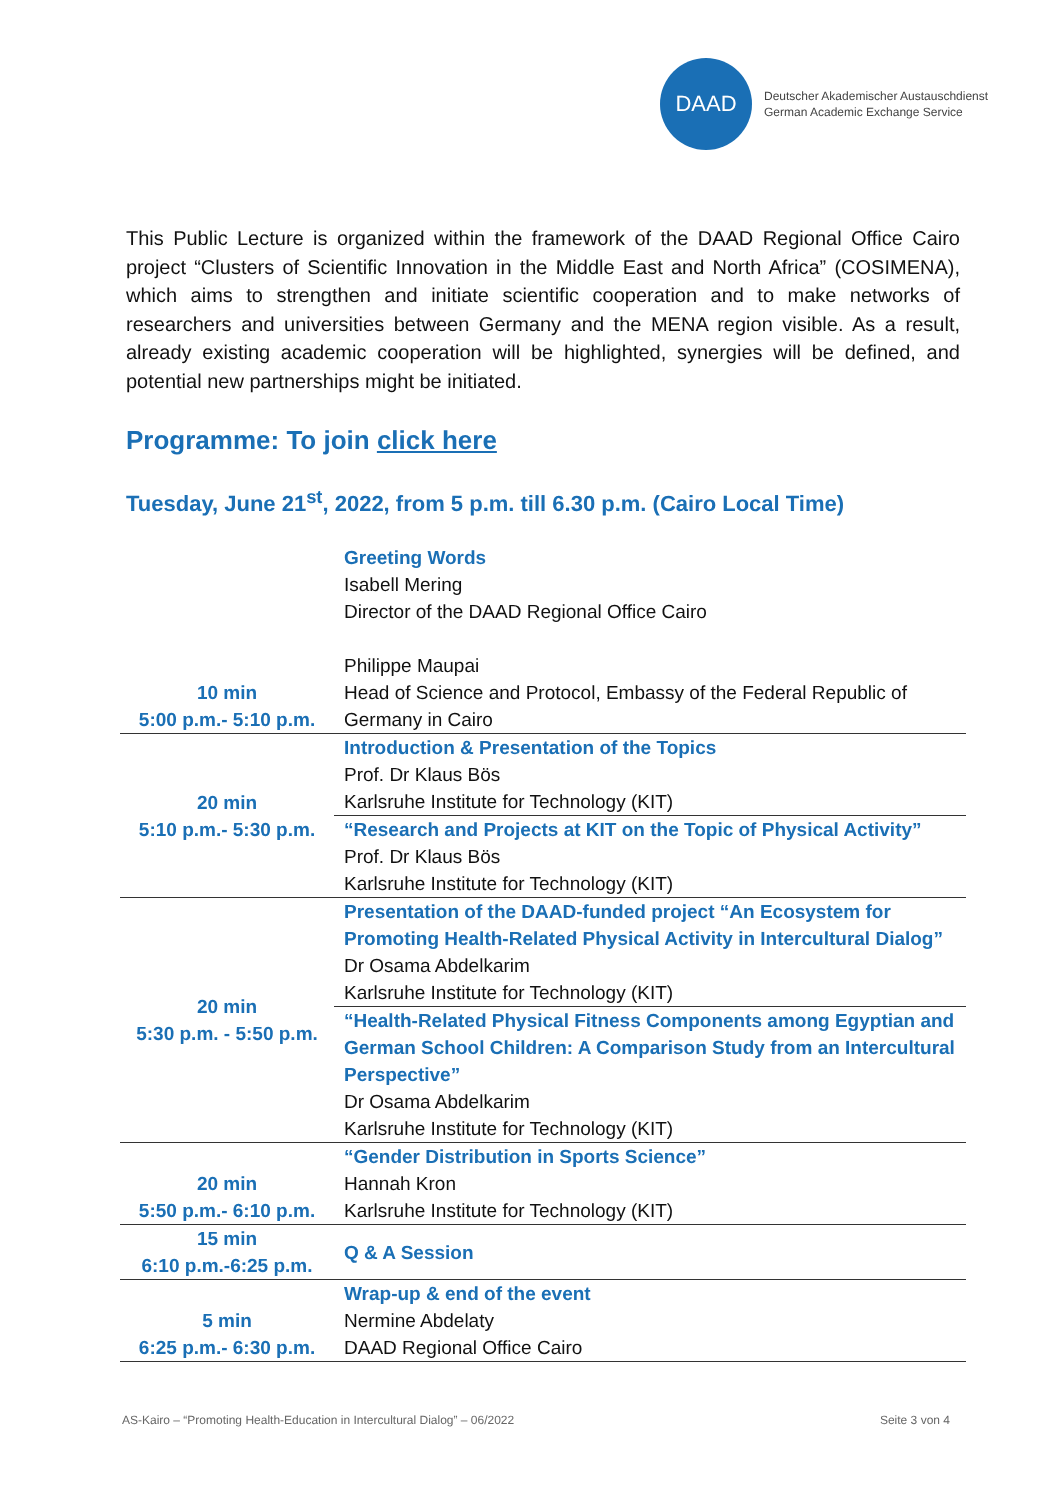DAAD
Deutscher Akademischer Austauschdienst
German Academic Exchange Service
This Public Lecture is organized within the framework of the DAAD Regional Office Cairo project “Clusters of Scientific Innovation in the Middle East and North Africa” (COSIMENA), which aims to strengthen and initiate scientific cooperation and to make networks of researchers and universities between Germany and the MENA region visible. As a result, already existing academic cooperation will be highlighted, synergies will be defined, and potential new partnerships might be initiated.
Programme: To join click here
Tuesday, June 21<sup>st</sup>, 2022, from 5 p.m. till 6.30 p.m. (Cairo Local Time)
| 10 min 5:00 p.m.- 5:10 p.m. | Greeting Words Isabell Mering Director of the DAAD Regional Office Cairo Philippe Maupai Head of Science and Protocol, Embassy of the Federal Republic of Germany in Cairo |
| 20 min 5:10 p.m.- 5:30 p.m. | Introduction & Presentation of the Topics Prof. Dr Klaus Bös Karlsruhe Institute for Technology (KIT) |
| | “Research and Projects at KIT on the Topic of Physical Activity” Prof. Dr Klaus Bös Karlsruhe Institute for Technology (KIT) |
| 20 min 5:30 p.m. - 5:50 p.m. | Presentation of the DAAD-funded project “An Ecosystem for Promoting Health-Related Physical Activity in Intercultural Dialog” Dr Osama Abdelkarim Karlsruhe Institute for Technology (KIT) |
| | “Health-Related Physical Fitness Components among Egyptian and German School Children: A Comparison Study from an Intercultural Perspective” Dr Osama Abdelkarim Karlsruhe Institute for Technology (KIT) |
| 20 min 5:50 p.m.- 6:10 p.m. | “Gender Distribution in Sports Science” Hannah Kron Karlsruhe Institute for Technology (KIT) |
| 15 min 6:10 p.m.-6:25 p.m. | Q & A Session |
| 5 min 6:25 p.m.- 6:30 p.m. | Wrap-up & end of the event Nermine Abdelaty DAAD Regional Office Cairo |
AS-Kairo – “Promoting Health-Education in Intercultural Dialog” – 06/2022 Seite 3 von 4